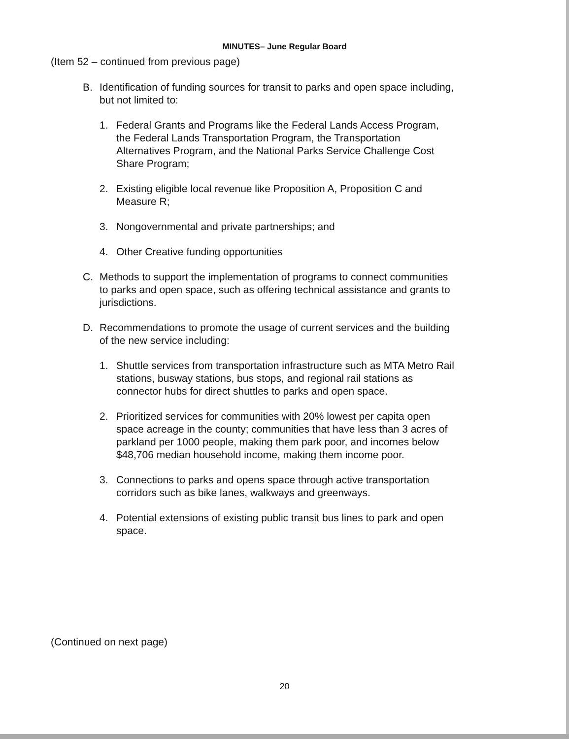MINUTES– June Regular Board
(Item 52 – continued from previous page)
B. Identification of funding sources for transit to parks and open space including, but not limited to:
1. Federal Grants and Programs like the Federal Lands Access Program, the Federal Lands Transportation Program, the Transportation Alternatives Program, and the National Parks Service Challenge Cost Share Program;
2. Existing eligible local revenue like Proposition A, Proposition C and Measure R;
3. Nongovernmental and private partnerships; and
4. Other Creative funding opportunities
C. Methods to support the implementation of programs to connect communities to parks and open space, such as offering technical assistance and grants to jurisdictions.
D. Recommendations to promote the usage of current services and the building of the new service including:
1. Shuttle services from transportation infrastructure such as MTA Metro Rail stations, busway stations, bus stops, and regional rail stations as connector hubs for direct shuttles to parks and open space.
2. Prioritized services for communities with 20% lowest per capita open space acreage in the county; communities that have less than 3 acres of parkland per 1000 people, making them park poor, and incomes below $48,706 median household income, making them income poor.
3. Connections to parks and opens space through active transportation corridors such as bike lanes, walkways and greenways.
4. Potential extensions of existing public transit bus lines to park and open space.
(Continued on next page)
20